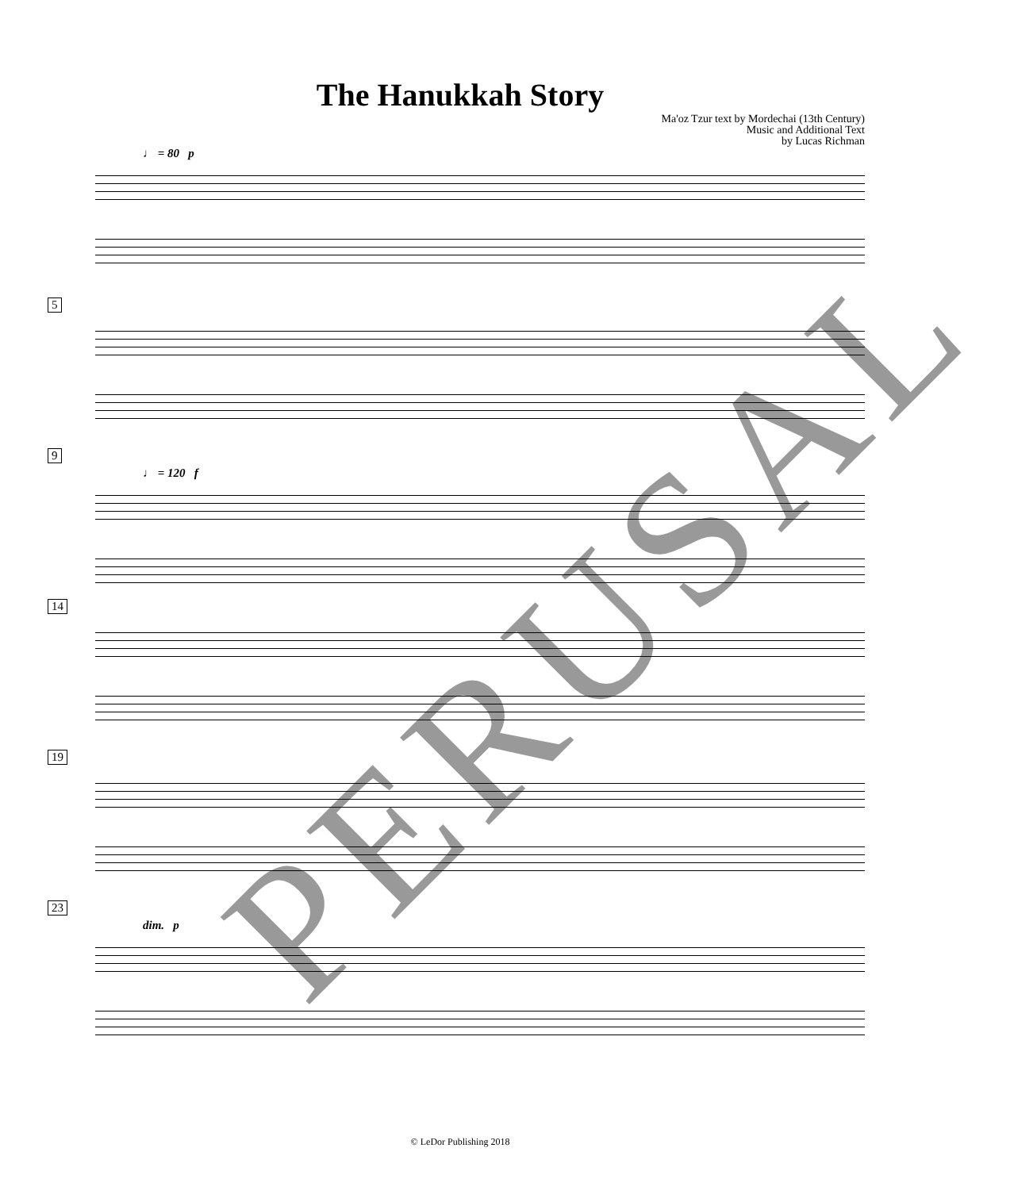The Hanukkah Story
Ma'oz Tzur text by Mordechai (13th Century)
Music and Additional Text
by Lucas Richman
♩ = 80 p
5
9
♩ = 120 f
14
19
23
dim. p
PERUSAL
© LeDor Publishing 2018